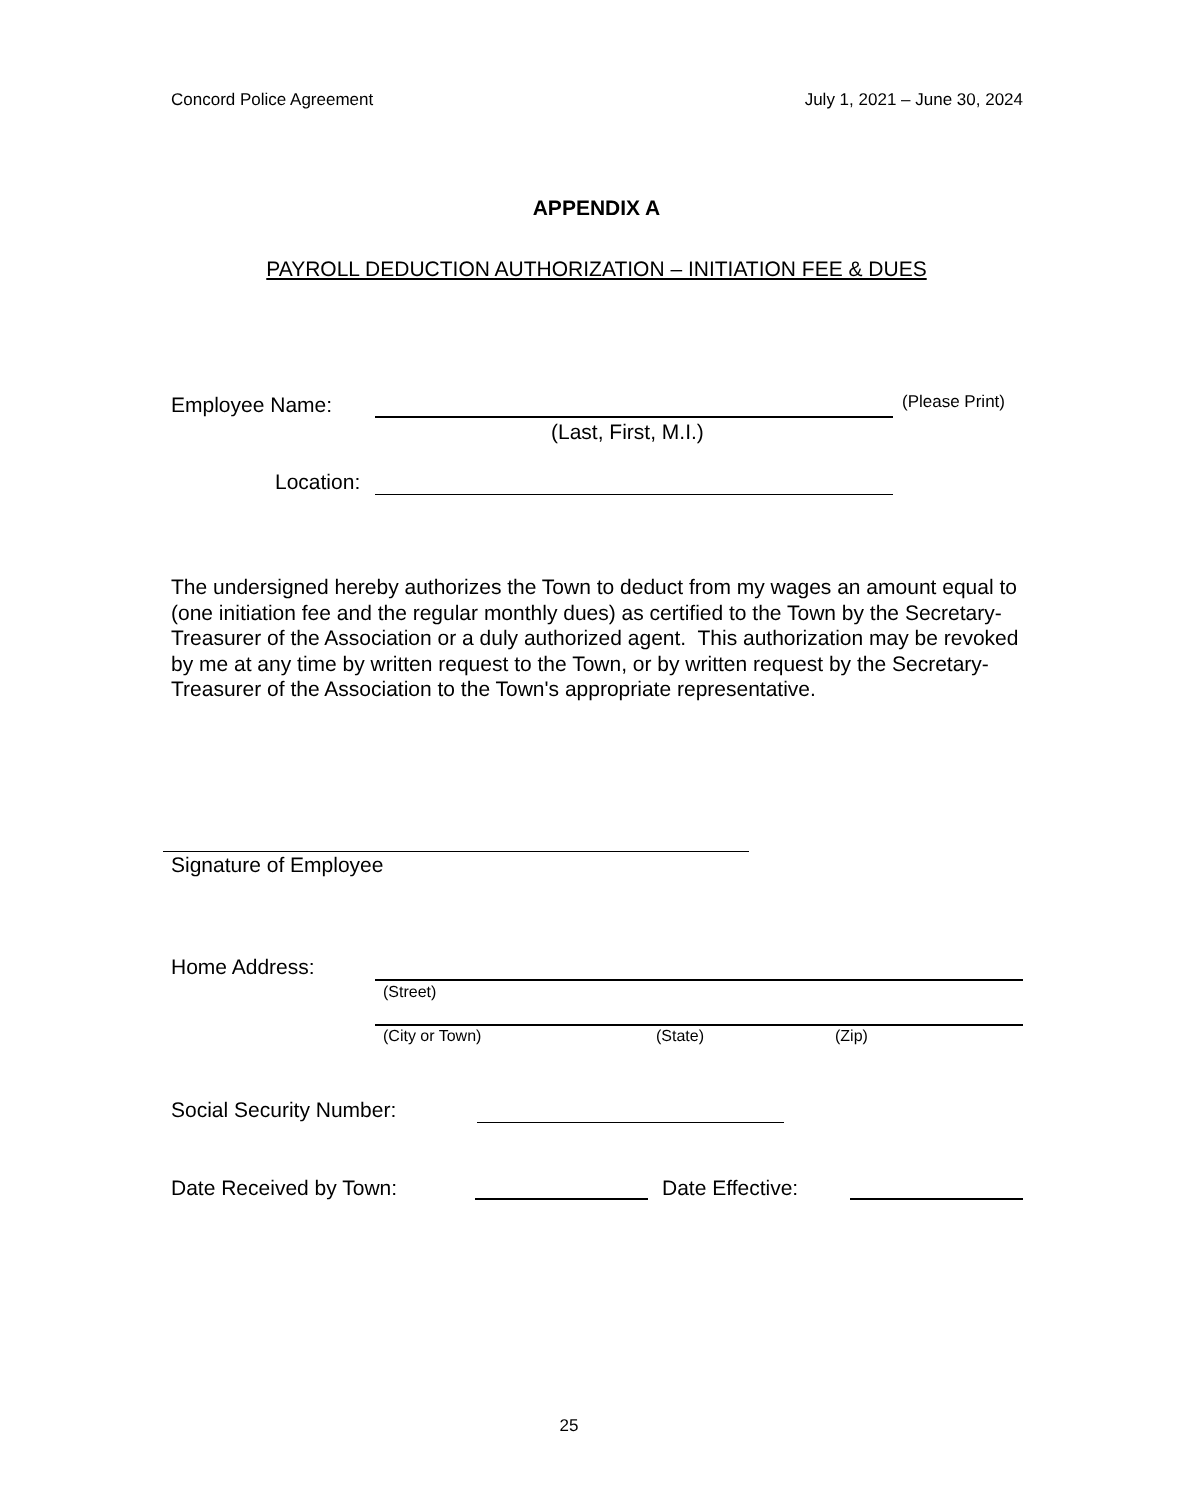Concord Police Agreement July 1, 2021 – June 30, 2024
APPENDIX A
PAYROLL DEDUCTION AUTHORIZATION – INITIATION FEE & DUES
Employee Name: (Please Print)
(Last, First, M.I.)
Location:
The undersigned hereby authorizes the Town to deduct from my wages an amount equal to (one initiation fee and the regular monthly dues) as certified to the Town by the Secretary-Treasurer of the Association or a duly authorized agent. This authorization may be revoked by me at any time by written request to the Town, or by written request by the Secretary-Treasurer of the Association to the Town's appropriate representative.
Signature of Employee
Home Address:
(Street)
(City or Town) (State) (Zip)
Social Security Number:
Date Received by Town: Date Effective:
25